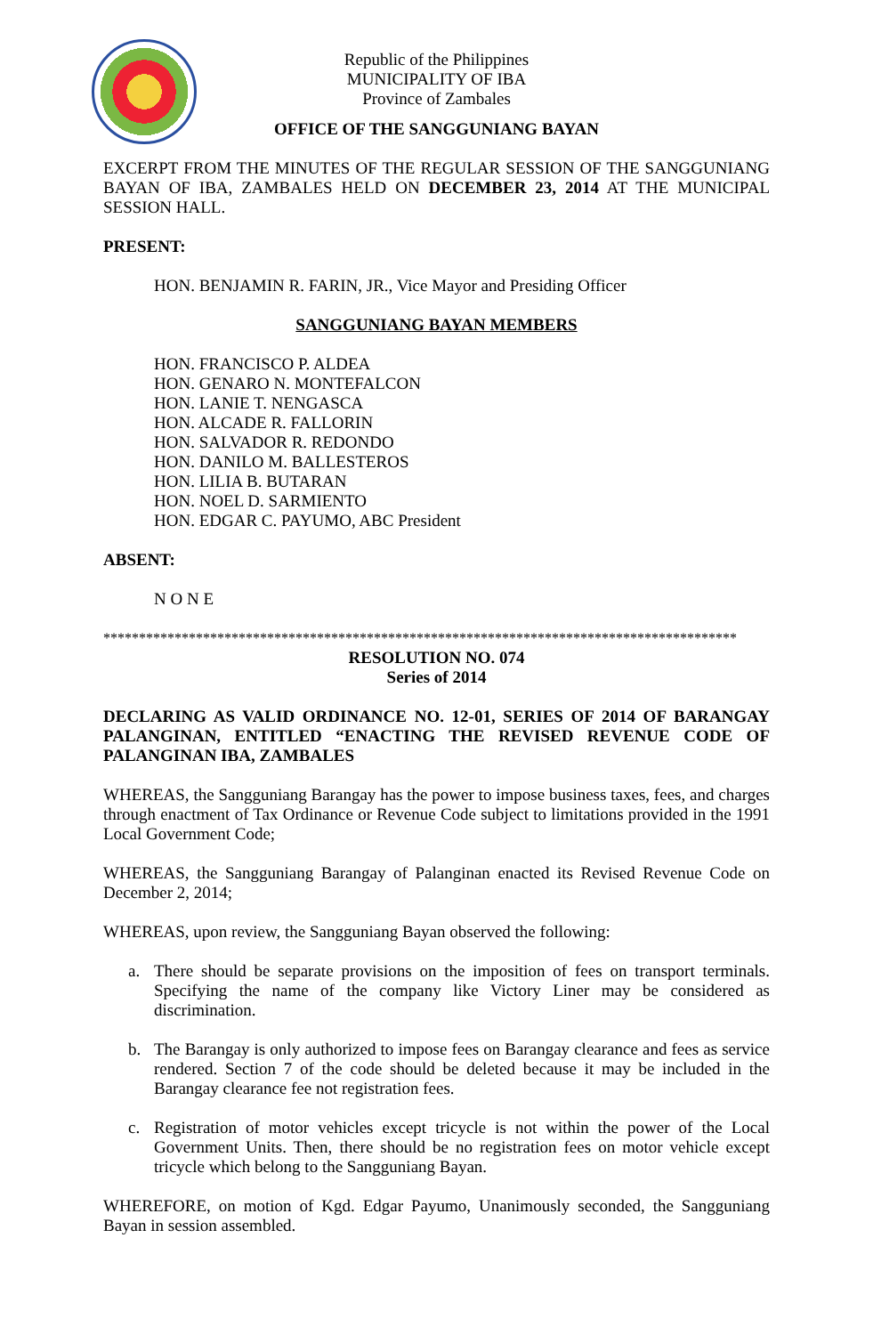Republic of the Philippines
MUNICIPALITY OF IBA
Province of Zambales
OFFICE OF THE SANGGUNIANG BAYAN
EXCERPT FROM THE MINUTES OF THE REGULAR SESSION OF THE SANGGUNIANG BAYAN OF IBA, ZAMBALES HELD ON DECEMBER 23, 2014 AT THE MUNICIPAL SESSION HALL.
PRESENT:
HON. BENJAMIN R. FARIN, JR., Vice Mayor and Presiding Officer
SANGGUNIANG BAYAN MEMBERS
HON. FRANCISCO P. ALDEA
HON. GENARO N. MONTEFALCON
HON. LANIE T. NENGASCA
HON. ALCADE R. FALLORIN
HON. SALVADOR R. REDONDO
HON. DANILO M. BALLESTEROS
HON. LILIA B. BUTARAN
HON. NOEL D. SARMIENTO
HON. EDGAR C. PAYUMO, ABC President
ABSENT:
N O N E
*****************************************************************************************
RESOLUTION NO. 074
Series of 2014
DECLARING AS VALID ORDINANCE NO. 12-01, SERIES OF 2014 OF BARANGAY PALANGINAN, ENTITLED “ENACTING THE REVISED REVENUE CODE OF PALANGINAN IBA, ZAMBALES
WHEREAS, the Sangguniang Barangay has the power to impose business taxes, fees, and charges through enactment of Tax Ordinance or Revenue Code subject to limitations provided in the 1991 Local Government Code;
WHEREAS, the Sangguniang Barangay of Palanginan enacted its Revised Revenue Code on December 2, 2014;
WHEREAS, upon review, the Sangguniang Bayan observed the following:
a. There should be separate provisions on the imposition of fees on transport terminals. Specifying the name of the company like Victory Liner may be considered as discrimination.
b. The Barangay is only authorized to impose fees on Barangay clearance and fees as service rendered. Section 7 of the code should be deleted because it may be included in the Barangay clearance fee not registration fees.
c. Registration of motor vehicles except tricycle is not within the power of the Local Government Units. Then, there should be no registration fees on motor vehicle except tricycle which belong to the Sangguniang Bayan.
WHEREFORE, on motion of Kgd. Edgar Payumo, Unanimously seconded, the Sangguniang Bayan in session assembled.